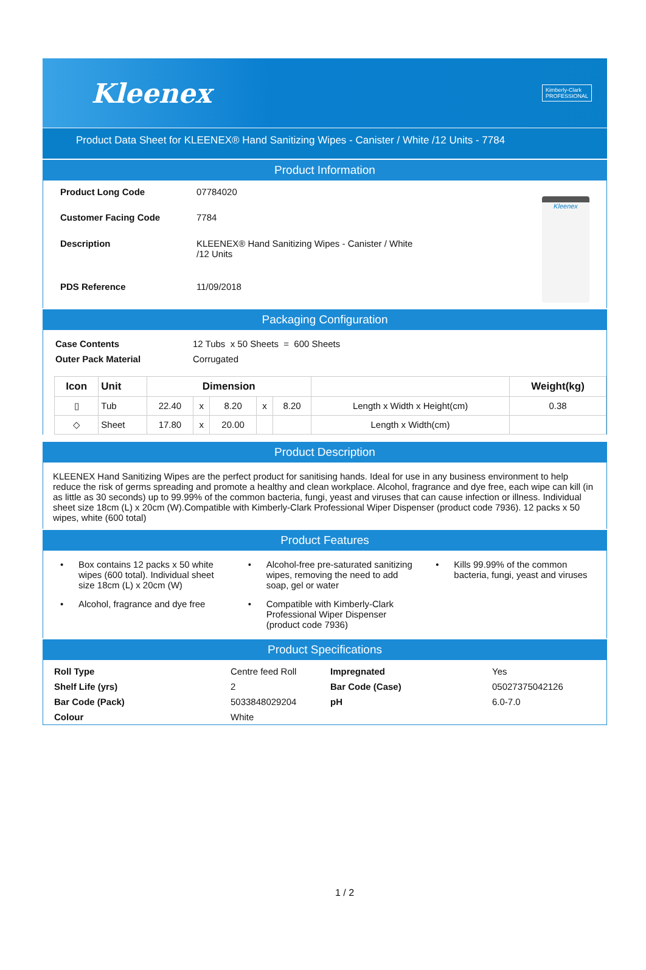Kleenex
Kimberly-Clark
PROFESSIONAL
Product Data Sheet for KLEENEX® Hand Sanitizing Wipes - Canister / White /12 Units - 7784
Product Information
| Product Long Code | 07784020 |
| Customer Facing Code | 7784 |
| Description | KLEENEX® Hand Sanitizing Wipes - Canister / White /12 Units |
| PDS Reference | 11/09/2018 |
Kleenex
Packaging Configuration
| Case Contents | 12 Tubs x 50 Sheets = 600 Sheets |
| Outer Pack Material | Corrugated |
| Icon | Unit | Dimension | | | | | | Weight(kg) |
| --- | --- | --- | --- | --- | --- | --- | --- | --- |
| ▯ | Tub | 22.40 | x | 8.20 | x | 8.20 | Length x Width x Height(cm) | 0.38 |
| ◇ | Sheet | 17.80 | x | 20.00 | | | Length x Width(cm) | |
Product Description
KLEENEX Hand Sanitizing Wipes are the perfect product for sanitising hands. Ideal for use in any business environment to help reduce the risk of germs spreading and promote a healthy and clean workplace. Alcohol, fragrance and dye free, each wipe can kill (in as little as 30 seconds) up to 99.99% of the common bacteria, fungi, yeast and viruses that can cause infection or illness. Individual sheet size 18cm (L) x 20cm (W).Compatible with Kimberly-Clark Professional Wiper Dispenser (product code 7936). 12 packs x 50 wipes, white (600 total)
Product Features
• Box contains 12 packs x 50 white wipes (600 total). Individual sheet size 18cm (L) x 20cm (W)
• Alcohol-free pre-saturated sanitizing wipes, removing the need to add soap, gel or water
• Kills 99.99% of the common bacteria, fungi, yeast and viruses
• Alcohol, fragrance and dye free
• Compatible with Kimberly-Clark Professional Wiper Dispenser (product code 7936)
Product Specifications
| Roll Type | Centre feed Roll | Impregnated | Yes |
| Shelf Life (yrs) | 2 | Bar Code (Case) | 05027375042126 |
| Bar Code (Pack) | 5033848029204 | pH | 6.0-7.0 |
| Colour | White | | |
1 / 2